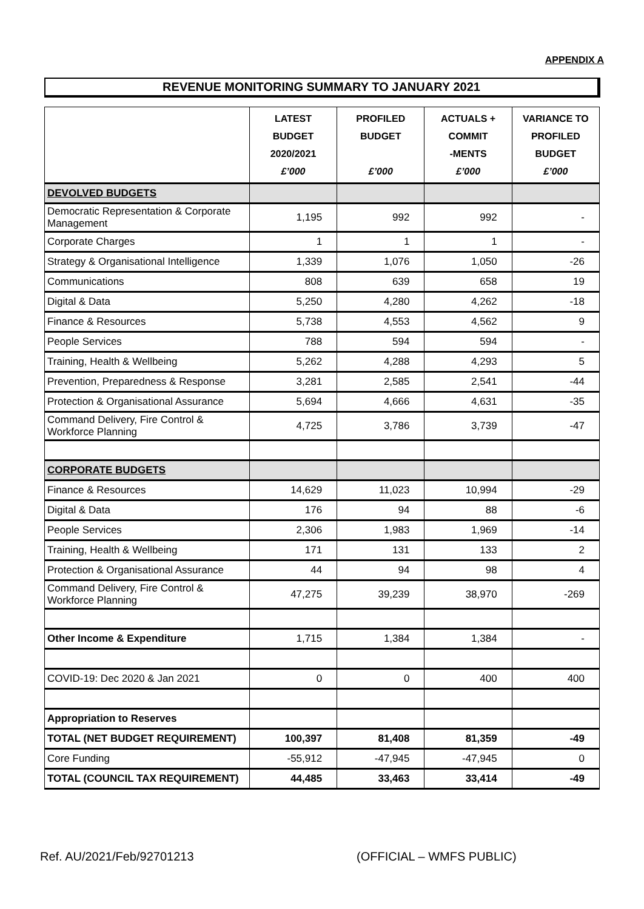APPENDIX A
REVENUE MONITORING SUMMARY TO JANUARY 2021
| | LATEST BUDGET 2020/2021 £’000 | PROFILED BUDGET £’000 | ACTUALS + COMMIT -MENTS £’000 | VARIANCE TO PROFILED BUDGET £’000 |
| --- | --- | --- | --- | --- |
| DEVOLVED BUDGETS | | | | |
| Democratic Representation & Corporate Management | 1,195 | 992 | 992 | - |
| Corporate Charges | 1 | 1 | 1 | - |
| Strategy & Organisational Intelligence | 1,339 | 1,076 | 1,050 | -26 |
| Communications | 808 | 639 | 658 | 19 |
| Digital & Data | 5,250 | 4,280 | 4,262 | -18 |
| Finance & Resources | 5,738 | 4,553 | 4,562 | 9 |
| People Services | 788 | 594 | 594 | - |
| Training, Health & Wellbeing | 5,262 | 4,288 | 4,293 | 5 |
| Prevention, Preparedness & Response | 3,281 | 2,585 | 2,541 | -44 |
| Protection & Organisational Assurance | 5,694 | 4,666 | 4,631 | -35 |
| Command Delivery, Fire Control & Workforce Planning | 4,725 | 3,786 | 3,739 | -47 |
| CORPORATE BUDGETS | | | | |
| Finance & Resources | 14,629 | 11,023 | 10,994 | -29 |
| Digital & Data | 176 | 94 | 88 | -6 |
| People Services | 2,306 | 1,983 | 1,969 | -14 |
| Training, Health & Wellbeing | 171 | 131 | 133 | 2 |
| Protection & Organisational Assurance | 44 | 94 | 98 | 4 |
| Command Delivery, Fire Control & Workforce Planning | 47,275 | 39,239 | 38,970 | -269 |
| Other Income & Expenditure | 1,715 | 1,384 | 1,384 | - |
| COVID-19: Dec 2020 & Jan 2021 | 0 | 0 | 400 | 400 |
| Appropriation to Reserves | | | | |
| TOTAL (NET BUDGET REQUIREMENT) | 100,397 | 81,408 | 81,359 | -49 |
| Core Funding | -55,912 | -47,945 | -47,945 | 0 |
| TOTAL (COUNCIL TAX REQUIREMENT) | 44,485 | 33,463 | 33,414 | -49 |
Ref. AU/2021/Feb/92701213 (OFFICIAL – WMFS PUBLIC)